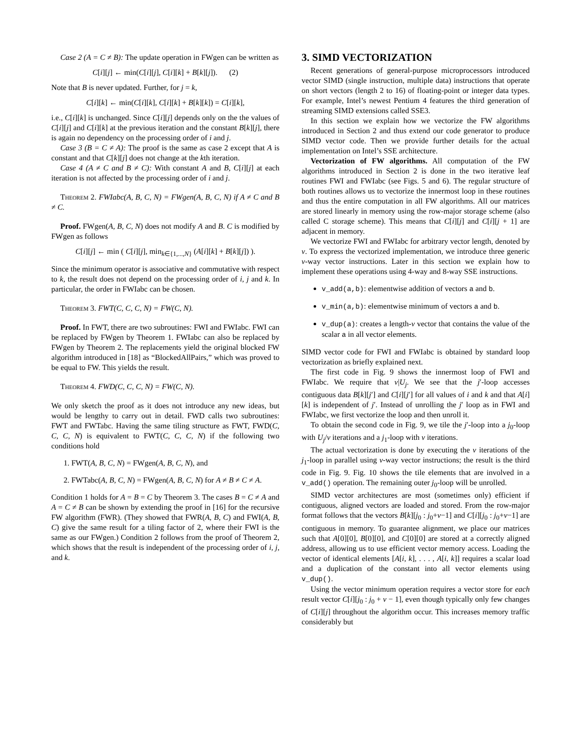Case 2 (A = C ≠ B): The update operation in FWgen can be written as
C[i][j] ← min(C[i][j], C[i][k] + B[k][j]). (2)
Note that B is never updated. Further, for j = k,
C[i][k] ← min(C[i][k], C[i][k] + B[k][k]) = C[i][k],
i.e., C[i][k] is unchanged. Since C[i][j] depends only on the the values of C[i][j] and C[i][k] at the previous iteration and the constant B[k][j], there is again no dependency on the processing order of i and j.
Case 3 (B = C ≠ A): The proof is the same as case 2 except that A is constant and that C[k][j] does not change at the kth iteration.
Case 4 (A ≠ C and B ≠ C): With constant A and B, C[i][j] at each iteration is not affected by the processing order of i and j.
Theorem 2. FWIabc(A, B, C, N) = FWgen(A, B, C, N) if A ≠ C and B ≠ C.
Proof. FWgen(A, B, C, N) does not modify A and B. C is modified by FWgen as follows
C[i][j] ← min ( C[i][j], min<sub>k∈{1,...,N}</sub> (A[i][k] + B[k][j]) ).
Since the minimum operator is associative and commutative with respect to k, the result does not depend on the processing order of i, j and k. In particular, the order in FWIabc can be chosen.
Theorem 3. FWT(C, C, C, N) = FW(C, N).
Proof. In FWT, there are two subroutines: FWI and FWIabc. FWI can be replaced by FWgen by Theorem 1. FWIabc can also be replaced by FWgen by Theorem 2. The replacements yield the original blocked FW algorithm introduced in [18] as “BlockedAllPairs,” which was proved to be equal to FW. This yields the result.
Theorem 4. FWD(C, C, C, N) = FW(C, N).
We only sketch the proof as it does not introduce any new ideas, but would be lengthy to carry out in detail. FWD calls two subroutines: FWT and FWTabc. Having the same tiling structure as FWT, FWD(C, C, C, N) is equivalent to FWT(C, C, C, N) if the following two conditions hold
1. FWT(A, B, C, N) = FWgen(A, B, C, N), and
2. FWTabc(A, B, C, N) = FWgen(A, B, C, N) for A ≠ B ≠ C ≠ A.
Condition 1 holds for A = B = C by Theorem 3. The cases B = C ≠ A and A = C ≠ B can be shown by extending the proof in [16] for the recursive FW algorithm (FWR). (They showed that FWR(A, B, C) and FWI(A, B, C) give the same result for a tiling factor of 2, where their FWI is the same as our FWgen.) Condition 2 follows from the proof of Theorem 2, which shows that the result is independent of the processing order of i, j, and k.
3. SIMD VECTORIZATION
Recent generations of general-purpose microprocessors introduced vector SIMD (single instruction, multiple data) instructions that operate on short vectors (length 2 to 16) of floating-point or integer data types. For example, Intel’s newest Pentium 4 features the third generation of streaming SIMD extensions called SSE3.
In this section we explain how we vectorize the FW algorithms introduced in Section 2 and thus extend our code generator to produce SIMD vector code. Then we provide further details for the actual implementation on Intel’s SSE architecture.
Vectorization of FW algorithms. All computation of the FW algorithms introduced in Section 2 is done in the two iterative leaf routines FWI and FWIabc (see Figs. 5 and 6). The regular structure of both routines allows us to vectorize the innermost loop in these routines and thus the entire computation in all FW algorithms. All our matrices are stored linearly in memory using the row-major storage scheme (also called C storage scheme). This means that C[i][j] and C[i][j + 1] are adjacent in memory.
We vectorize FWI and FWIabc for arbitrary vector length, denoted by ν. To express the vectorized implementation, we introduce three generic ν-way vector instructions. Later in this section we explain how to implement these operations using 4-way and 8-way SSE instructions.
v_add(a,b): elementwise addition of vectors a and b.
v_min(a,b): elementwise minimum of vectors a and b.
v_dup(a): creates a length-ν vector that contains the value of the scalar a in all vector elements.
SIMD vector code for FWI and FWIabc is obtained by standard loop vectorization as briefly explained next.
The first code in Fig. 9 shows the innermost loop of FWI and FWIabc. We require that ν|U<sub>j</sub>. We see that the j′-loop accesses contiguous data B[k][j′] and C[i][j′] for all values of i and k and that A[i][k] is independent of j′. Instead of unrolling the j′ loop as in FWI and FWIabc, we first vectorize the loop and then unroll it.
To obtain the second code in Fig. 9, we tile the j′-loop into a j<sub>0</sub>-loop with U<sub>j</sub>/ν iterations and a j<sub>1</sub>-loop with ν iterations.
The actual vectorization is done by executing the ν iterations of the j<sub>1</sub>-loop in parallel using ν-way vector instructions; the result is the third code in Fig. 9. Fig. 10 shows the tile elements that are involved in a v_add() operation. The remaining outer j<sub>0</sub>-loop will be unrolled.
SIMD vector architectures are most (sometimes only) efficient if contiguous, aligned vectors are loaded and stored. From the row-major format follows that the vectors B[k][j<sub>0</sub> : j<sub>0</sub>+ν−1] and C[i][j<sub>0</sub> : j<sub>0</sub>+ν−1] are contiguous in memory. To guarantee alignment, we place our matrices such that A[0][0], B[0][0], and C[0][0] are stored at a correctly aligned address, allowing us to use efficient vector memory access. Loading the vector of identical elements [A[i, k], . . . , A[i, k]] requires a scalar load and a duplication of the constant into all vector elements using v_dup().
Using the vector minimum operation requires a vector store for each result vector C[i][j<sub>0</sub> : j<sub>0</sub> + ν − 1], even though typically only few changes of C[i][j] throughout the algorithm occur. This increases memory traffic considerably but